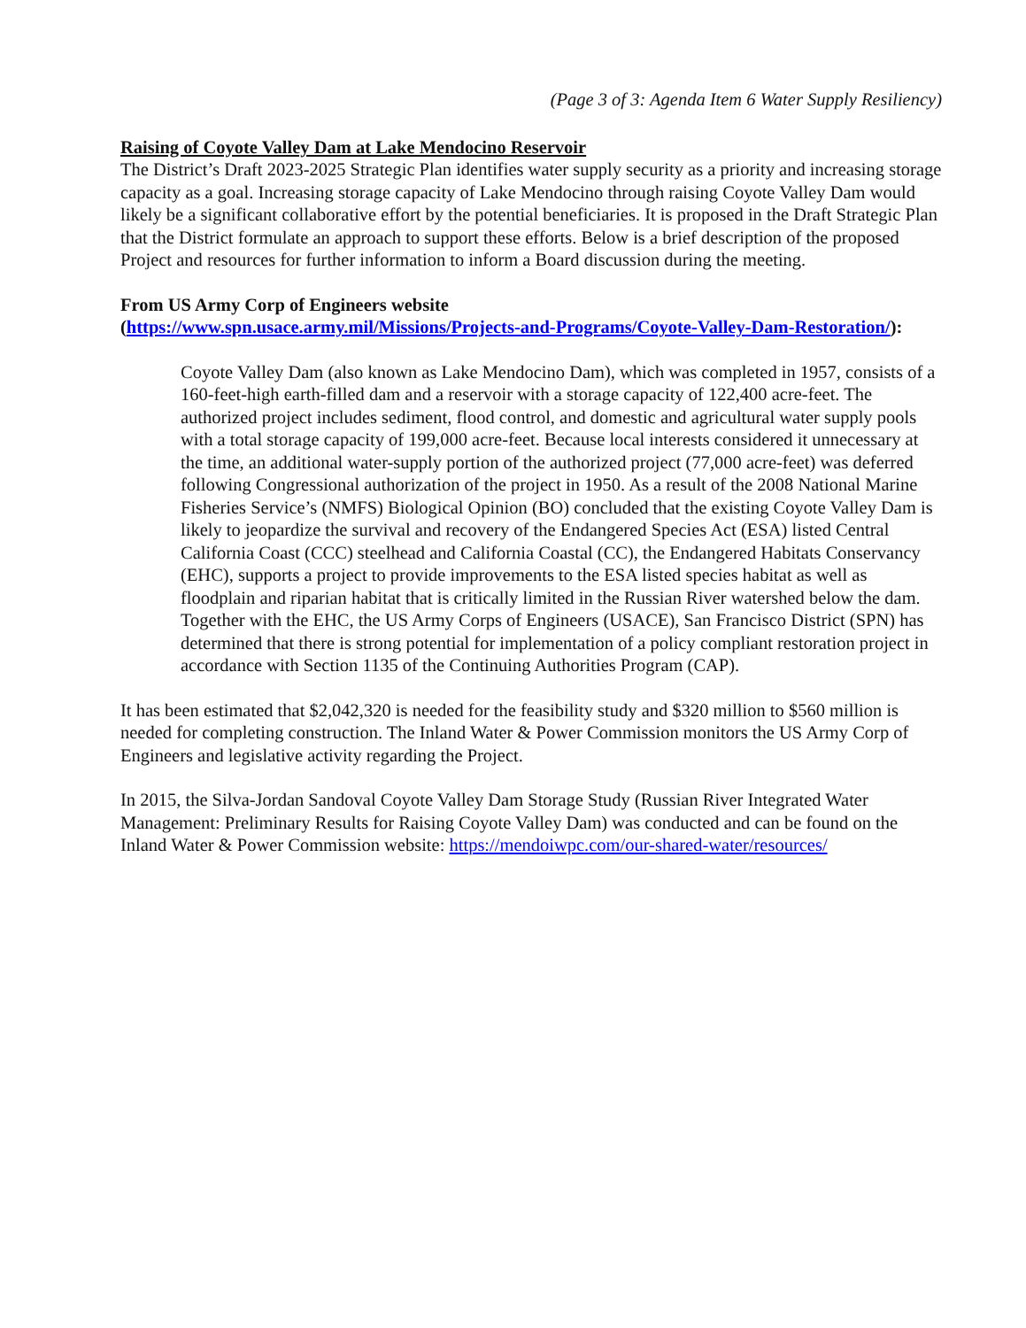(Page 3 of 3: Agenda Item 6 Water Supply Resiliency)
Raising of Coyote Valley Dam at Lake Mendocino Reservoir
The District’s Draft 2023-2025 Strategic Plan identifies water supply security as a priority and increasing storage capacity as a goal. Increasing storage capacity of Lake Mendocino through raising Coyote Valley Dam would likely be a significant collaborative effort by the potential beneficiaries. It is proposed in the Draft Strategic Plan that the District formulate an approach to support these efforts. Below is a brief description of the proposed Project and resources for further information to inform a Board discussion during the meeting.
From US Army Corp of Engineers website
(https://www.spn.usace.army.mil/Missions/Projects-and-Programs/Coyote-Valley-Dam-Restoration/):
Coyote Valley Dam (also known as Lake Mendocino Dam), which was completed in 1957, consists of a 160-feet-high earth-filled dam and a reservoir with a storage capacity of 122,400 acre-feet. The authorized project includes sediment, flood control, and domestic and agricultural water supply pools with a total storage capacity of 199,000 acre-feet. Because local interests considered it unnecessary at the time, an additional water-supply portion of the authorized project (77,000 acre-feet) was deferred following Congressional authorization of the project in 1950. As a result of the 2008 National Marine Fisheries Service’s (NMFS) Biological Opinion (BO) concluded that the existing Coyote Valley Dam is likely to jeopardize the survival and recovery of the Endangered Species Act (ESA) listed Central California Coast (CCC) steelhead and California Coastal (CC), the Endangered Habitats Conservancy (EHC), supports a project to provide improvements to the ESA listed species habitat as well as floodplain and riparian habitat that is critically limited in the Russian River watershed below the dam. Together with the EHC, the US Army Corps of Engineers (USACE), San Francisco District (SPN) has determined that there is strong potential for implementation of a policy compliant restoration project in accordance with Section 1135 of the Continuing Authorities Program (CAP).
It has been estimated that $2,042,320 is needed for the feasibility study and $320 million to $560 million is needed for completing construction. The Inland Water & Power Commission monitors the US Army Corp of Engineers and legislative activity regarding the Project.
In 2015, the Silva-Jordan Sandoval Coyote Valley Dam Storage Study (Russian River Integrated Water Management: Preliminary Results for Raising Coyote Valley Dam) was conducted and can be found on the Inland Water & Power Commission website: https://mendoiwpc.com/our-shared-water/resources/